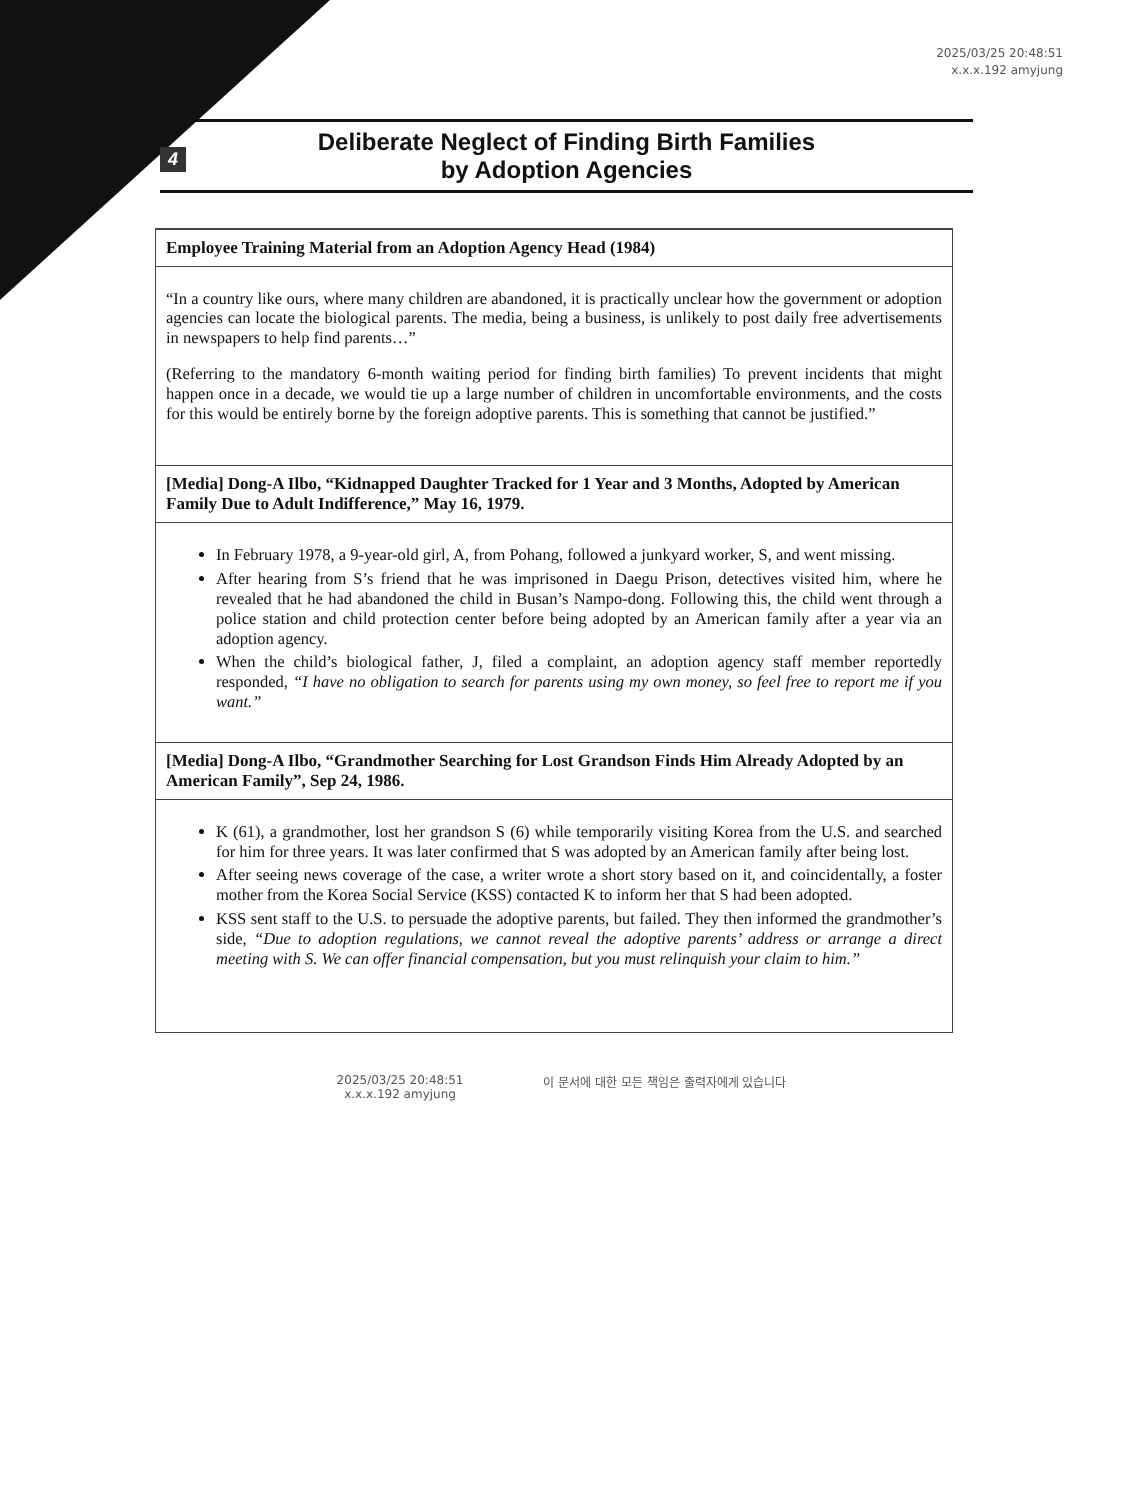2025/03/25 20:48:51
x.x.x.192 amyjung
4
Deliberate Neglect of Finding Birth Families
by Adoption Agencies
Employee Training Material from an Adoption Agency Head (1984)
“In a country like ours, where many children are abandoned, it is practically unclear how the government or adoption agencies can locate the biological parents. The media, being a business, is unlikely to post daily free advertisements in newspapers to help find parents…”
(Referring to the mandatory 6-month waiting period for finding birth families) To prevent incidents that might happen once in a decade, we would tie up a large number of children in uncomfortable environments, and the costs for this would be entirely borne by the foreign adoptive parents. This is something that cannot be justified.”
[Media] Dong-A Ilbo, “Kidnapped Daughter Tracked for 1 Year and 3 Months, Adopted by American Family Due to Adult Indifference,” May 16, 1979.
In February 1978, a 9-year-old girl, A, from Pohang, followed a junkyard worker, S, and went missing.
After hearing from S’s friend that he was imprisoned in Daegu Prison, detectives visited him, where he revealed that he had abandoned the child in Busan’s Nampo-dong. Following this, the child went through a police station and child protection center before being adopted by an American family after a year via an adoption agency.
When the child’s biological father, J, filed a complaint, an adoption agency staff member reportedly responded, “I have no obligation to search for parents using my own money, so feel free to report me if you want.”
[Media] Dong-A Ilbo, “Grandmother Searching for Lost Grandson Finds Him Already Adopted by an American Family”, Sep 24, 1986.
K (61), a grandmother, lost her grandson S (6) while temporarily visiting Korea from the U.S. and searched for him for three years. It was later confirmed that S was adopted by an American family after being lost.
After seeing news coverage of the case, a writer wrote a short story based on it, and coincidentally, a foster mother from the Korea Social Service (KSS) contacted K to inform her that S had been adopted.
KSS sent staff to the U.S. to persuade the adoptive parents, but failed. They then informed the grandmother’s side, “Due to adoption regulations, we cannot reveal the adoptive parents’ address or arrange a direct meeting with S. We can offer financial compensation, but you must relinquish your claim to him.”
2025/03/25 20:48:51
x.x.x.192 amyjung
이 문서에 대한 모든 책임은 출력자에게 있습니다